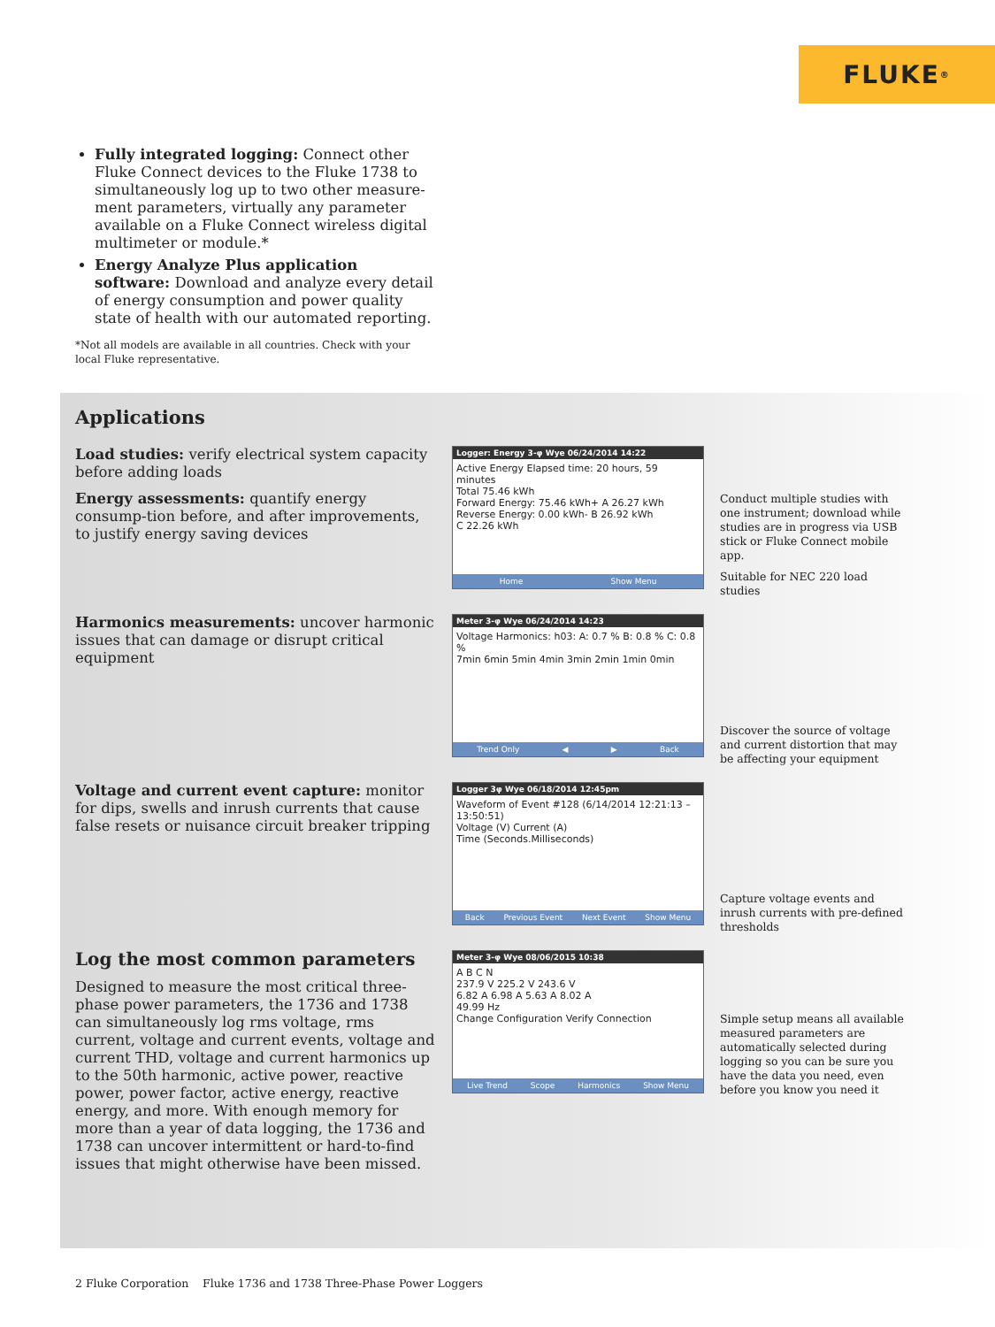FLUKE ®
Fully integrated logging: Connect other Fluke Connect devices to the Fluke 1738 to simultaneously log up to two other measure-ment parameters, virtually any parameter available on a Fluke Connect wireless digital multimeter or module.*
Energy Analyze Plus application software: Download and analyze every detail of energy consumption and power quality state of health with our automated reporting.
*Not all models are available in all countries. Check with your local Fluke representative.
Applications
Load studies: verify electrical system capacity before adding loads
Energy assessments: quantify energy consump-tion before, and after improvements, to justify energy saving devices
Logger: Energy 3-φ Wye 06/24/2014 14:22
Active Energy Elapsed time: 20 hours, 59 minutes
Total 75.46 kWh
Forward Energy: 75.46 kWh+ A 26.27 kWh
Reverse Energy: 0.00 kWh- B 26.92 kWh
C 22.26 kWh
Home Show Menu
Conduct multiple studies with one instrument; download while studies are in progress via USB stick or Fluke Connect mobile app.
Suitable for NEC 220 load studies
Harmonics measurements: uncover harmonic issues that can damage or disrupt critical equipment
Meter 3-φ Wye 06/24/2014 14:23
Voltage Harmonics: h03: A: 0.7 % B: 0.8 % C: 0.8 %
7min 6min 5min 4min 3min 2min 1min 0min
Trend Only ◀ ▶ Back
Discover the source of voltage and current distortion that may be affecting your equipment
Voltage and current event capture: monitor for dips, swells and inrush currents that cause false resets or nuisance circuit breaker tripping
Logger 3φ Wye 06/18/2014 12:45pm
Waveform of Event #128 (6/14/2014 12:21:13 – 13:50:51)
Voltage (V) Current (A)
Time (Seconds.Milliseconds)
Back Previous Event Next Event Show Menu
Capture voltage events and inrush currents with pre-defined thresholds
Log the most common parameters
Designed to measure the most critical three-phase power parameters, the 1736 and 1738 can simultaneously log rms voltage, rms current, voltage and current events, voltage and current THD, voltage and current harmonics up to the 50th harmonic, active power, reactive power, power factor, active energy, reactive energy, and more. With enough memory for more than a year of data logging, the 1736 and 1738 can uncover intermittent or hard-to-find issues that might otherwise have been missed.
Meter 3-φ Wye 08/06/2015 10:38
A B C N
237.9 V 225.2 V 243.6 V
6.82 A 6.98 A 5.63 A 8.02 A
49.99 Hz
Change Configuration Verify Connection
Live Trend Scope Harmonics Show Menu
Simple setup means all available measured parameters are automatically selected during logging so you can be sure you have the data you need, even before you know you need it
2 Fluke Corporation Fluke 1736 and 1738 Three-Phase Power Loggers